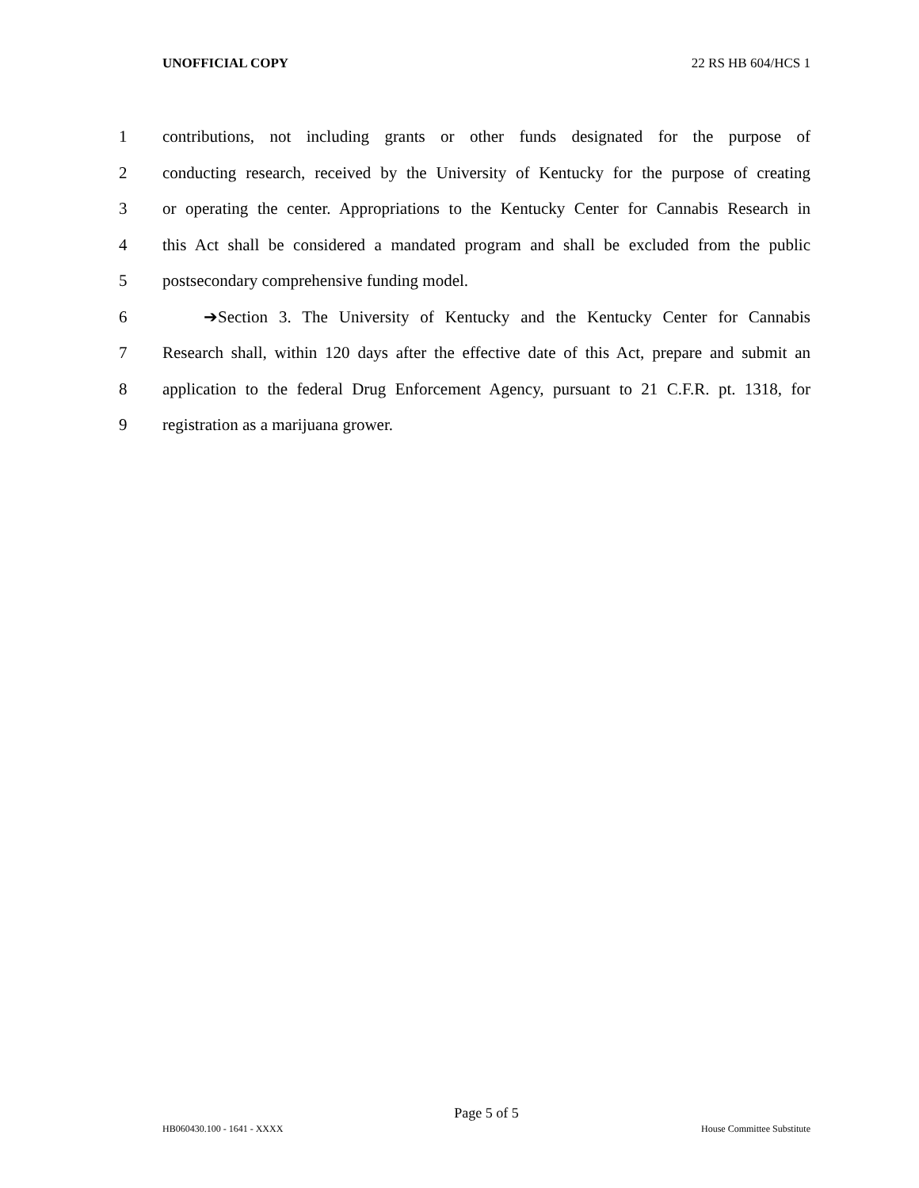UNOFFICIAL COPY 22 RS HB 604/HCS 1
1 contributions, not including grants or other funds designated for the purpose of
2 conducting research, received by the University of Kentucky for the purpose of creating
3 or operating the center. Appropriations to the Kentucky Center for Cannabis Research in
4 this Act shall be considered a mandated program and shall be excluded from the public
5 postsecondary comprehensive funding model.
6 ➔Section 3. The University of Kentucky and the Kentucky Center for Cannabis
7 Research shall, within 120 days after the effective date of this Act, prepare and submit an
8 application to the federal Drug Enforcement Agency, pursuant to 21 C.F.R. pt. 1318, for
9 registration as a marijuana grower.
Page 5 of 5
HB060430.100 - 1641 - XXXX House Committee Substitute